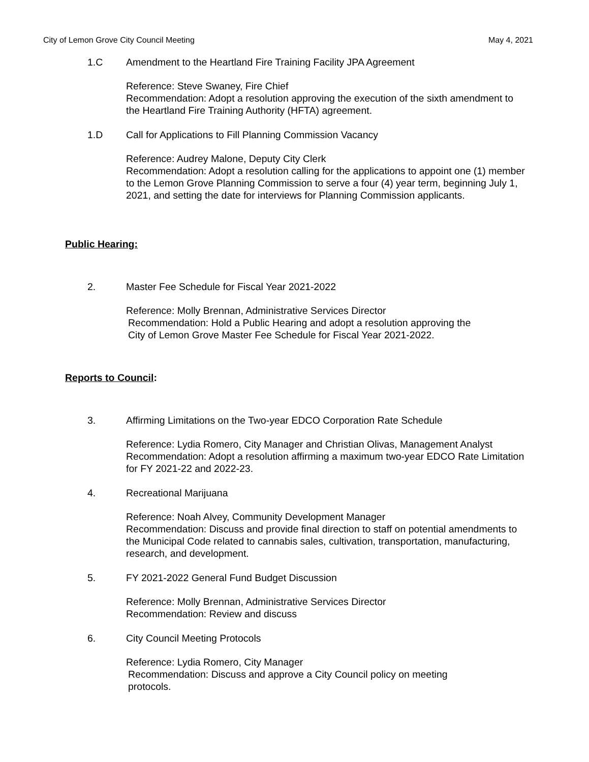City of Lemon Grove City Council Meeting May 4, 2021
1.C Amendment to the Heartland Fire Training Facility JPA Agreement
Reference: Steve Swaney, Fire Chief
Recommendation: Adopt a resolution approving the execution of the sixth amendment to the Heartland Fire Training Authority (HFTA) agreement.
1.D Call for Applications to Fill Planning Commission Vacancy
Reference: Audrey Malone, Deputy City Clerk
Recommendation: Adopt a resolution calling for the applications to appoint one (1) member to the Lemon Grove Planning Commission to serve a four (4) year term, beginning July 1, 2021, and setting the date for interviews for Planning Commission applicants.
Public Hearing:
2. Master Fee Schedule for Fiscal Year 2021-2022
Reference: Molly Brennan, Administrative Services Director
Recommendation: Hold a Public Hearing and adopt a resolution approving the
City of Lemon Grove Master Fee Schedule for Fiscal Year 2021-2022.
Reports to Council:
3. Affirming Limitations on the Two-year EDCO Corporation Rate Schedule
Reference: Lydia Romero, City Manager and Christian Olivas, Management Analyst
Recommendation: Adopt a resolution affirming a maximum two-year EDCO Rate Limitation for FY 2021-22 and 2022-23.
4. Recreational Marijuana
Reference: Noah Alvey, Community Development Manager
Recommendation: Discuss and provide final direction to staff on potential amendments to the Municipal Code related to cannabis sales, cultivation, transportation, manufacturing, research, and development.
5. FY 2021-2022 General Fund Budget Discussion
Reference: Molly Brennan, Administrative Services Director
Recommendation: Review and discuss
6. City Council Meeting Protocols
Reference: Lydia Romero, City Manager
Recommendation: Discuss and approve a City Council policy on meeting
protocols.